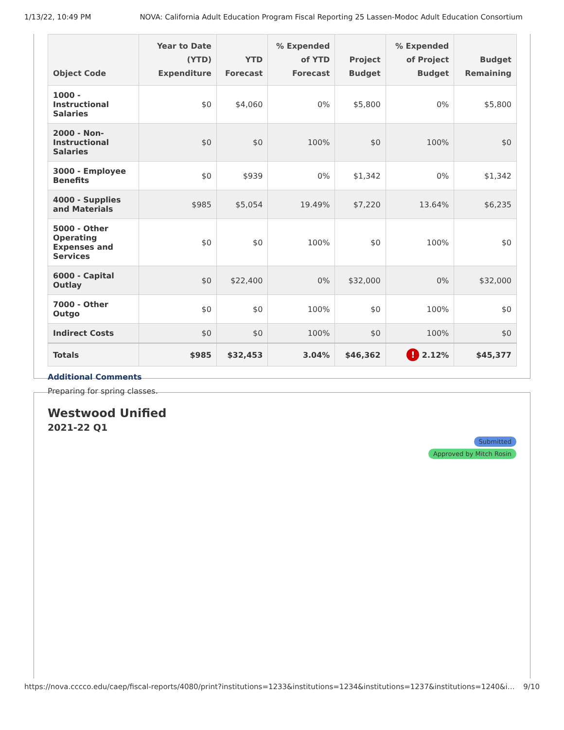1/13/22, 10:49 PM NOVA: California Adult Education Program Fiscal Reporting 25 Lassen-Modoc Adult Education Consortium
| Object Code | Year to Date (YTD) Expenditure | YTD Forecast | % Expended of YTD Forecast | Project Budget | % Expended of Project Budget | Budget Remaining |
| --- | --- | --- | --- | --- | --- | --- |
| 1000 - Instructional Salaries | $0 | $4,060 | 0% | $5,800 | 0% | $5,800 |
| 2000 - Non-Instructional Salaries | $0 | $0 | 100% | $0 | 100% | $0 |
| 3000 - Employee Benefits | $0 | $939 | 0% | $1,342 | 0% | $1,342 |
| 4000 - Supplies and Materials | $985 | $5,054 | 19.49% | $7,220 | 13.64% | $6,235 |
| 5000 - Other Operating Expenses and Services | $0 | $0 | 100% | $0 | 100% | $0 |
| 6000 - Capital Outlay | $0 | $22,400 | 0% | $32,000 | 0% | $32,000 |
| 7000 - Other Outgo | $0 | $0 | 100% | $0 | 100% | $0 |
| Indirect Costs | $0 | $0 | 100% | $0 | 100% | $0 |
| Totals | $985 | $32,453 | 3.04% | $46,362 | ! 2.12% | $45,377 |
Additional Comments
Preparing for spring classes.
Westwood Unified
2021-22 Q1
Submitted Approved by Mitch Rosin
https://nova.cccco.edu/caep/fiscal-reports/4080/print?institutions=1233&institutions=1234&institutions=1237&institutions=1240&i… 9/10